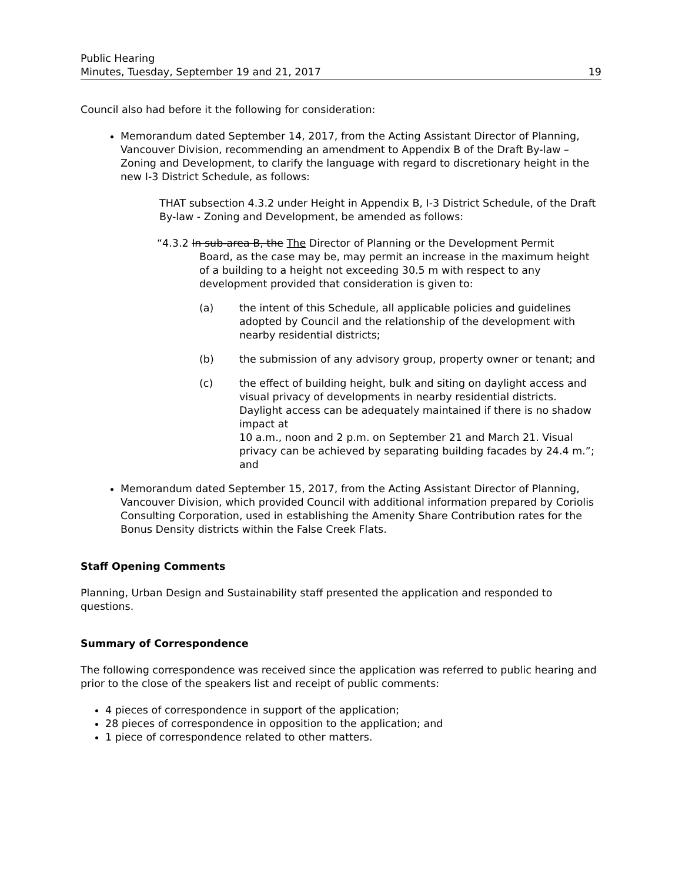Public Hearing
Minutes, Tuesday, September 19 and 21, 2017
19
Council also had before it the following for consideration:
Memorandum dated September 14, 2017, from the Acting Assistant Director of Planning, Vancouver Division, recommending an amendment to Appendix B of the Draft By-law – Zoning and Development, to clarify the language with regard to discretionary height in the new I-3 District Schedule, as follows:
THAT subsection 4.3.2 under Height in Appendix B, I-3 District Schedule, of the Draft By-law - Zoning and Development, be amended as follows:
“4.3.2 In sub-area B, the The Director of Planning or the Development Permit
Board, as the case may be, may permit an increase in the maximum height of a building to a height not exceeding 30.5 m with respect to any development provided that consideration is given to:
(a) the intent of this Schedule, all applicable policies and guidelines adopted by Council and the relationship of the development with nearby residential districts;
(b) the submission of any advisory group, property owner or tenant; and
(c) the effect of building height, bulk and siting on daylight access and visual privacy of developments in nearby residential districts. Daylight access can be adequately maintained if there is no shadow impact at
10 a.m., noon and 2 p.m. on September 21 and March 21. Visual privacy can be achieved by separating building facades by 24.4 m.”; and
Memorandum dated September 15, 2017, from the Acting Assistant Director of Planning, Vancouver Division, which provided Council with additional information prepared by Coriolis Consulting Corporation, used in establishing the Amenity Share Contribution rates for the Bonus Density districts within the False Creek Flats.
Staff Opening Comments
Planning, Urban Design and Sustainability staff presented the application and responded to questions.
Summary of Correspondence
The following correspondence was received since the application was referred to public hearing and prior to the close of the speakers list and receipt of public comments:
4 pieces of correspondence in support of the application;
28 pieces of correspondence in opposition to the application; and
1 piece of correspondence related to other matters.